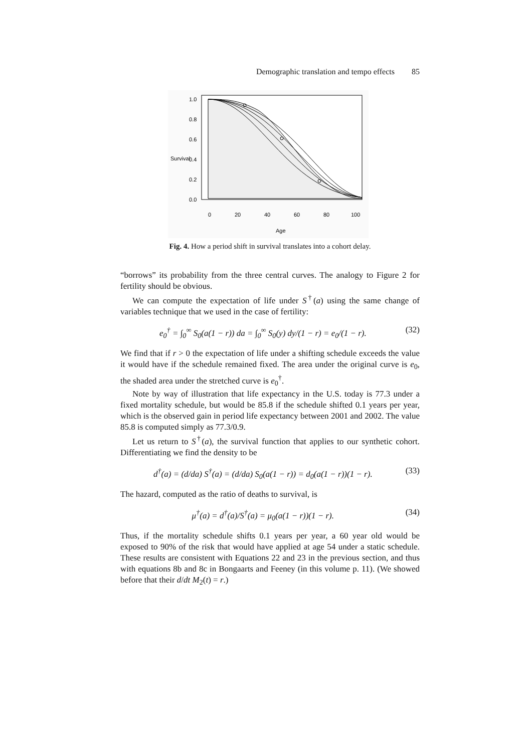Demographic translation and tempo effects 85
0
20
40
60
80
100
Age
0.0
0.2
0.4
0.6
0.8
1.0
Survival
Fig. 4. How a period shift in survival translates into a cohort delay.
“borrows” its probability from the three central curves. The analogy to Figure 2 for fertility should be obvious.
We can compute the expectation of life under S<sup>†</sup>(a) using the same change of variables technique that we used in the case of fertility:
e<sub>0</sub><sup>†</sup> = ∫<sub>0</sub><sup>∞</sup> S<sub>0</sub>(a(1 − r)) da = ∫<sub>0</sub><sup>∞</sup> S<sub>0</sub>(y) dy/(1 − r) = e<sub>0</sub>/(1 − r). (32)
We find that if r > 0 the expectation of life under a shifting schedule exceeds the value it would have if the schedule remained fixed. The area under the original curve is e<sub>0</sub>, the shaded area under the stretched curve is e<sub>0</sub><sup>†</sup>.
Note by way of illustration that life expectancy in the U.S. today is 77.3 under a fixed mortality schedule, but would be 85.8 if the schedule shifted 0.1 years per year, which is the observed gain in period life expectancy between 2001 and 2002. The value 85.8 is computed simply as 77.3/0.9.
Let us return to S<sup>†</sup>(a), the survival function that applies to our synthetic cohort. Differentiating we find the density to be
d<sup>†</sup>(a) = (d/da) S<sup>†</sup>(a) = (d/da) S<sub>0</sub>(a(1 − r)) = d<sub>0</sub>(a(1 − r))(1 − r). (33)
The hazard, computed as the ratio of deaths to survival, is
μ<sup>†</sup>(a) = d<sup>†</sup>(a)/S<sup>†</sup>(a) = μ<sub>0</sub>(a(1 − r))(1 − r). (34)
Thus, if the mortality schedule shifts 0.1 years per year, a 60 year old would be exposed to 90% of the risk that would have applied at age 54 under a static schedule. These results are consistent with Equations 22 and 23 in the previous section, and thus with equations 8b and 8c in Bongaarts and Feeney (in this volume p. 11). (We showed before that their d/dt M<sub>2</sub>(t) = r.)